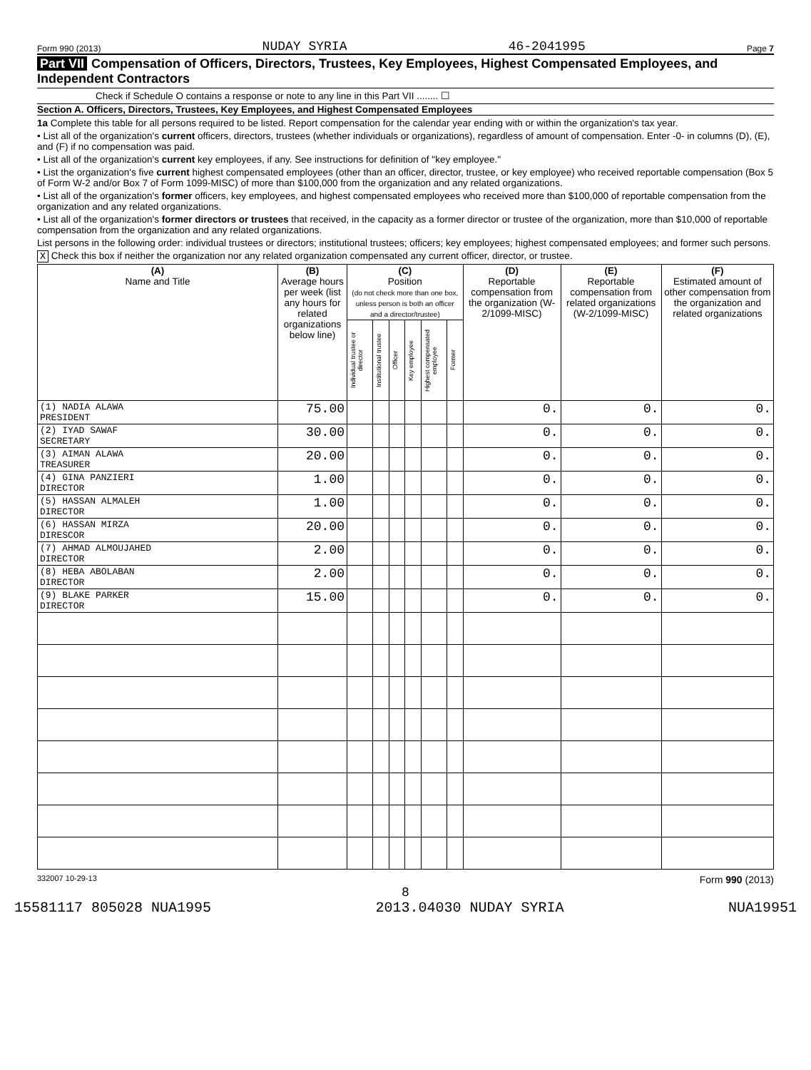Form 990 (2013) NUDAY SYRIA 46-2041995 Page 7
Part VII Compensation of Officers, Directors, Trustees, Key Employees, Highest Compensated Employees, and Independent Contractors
Check if Schedule O contains a response or note to any line in this Part VII ........ ☐
Section A. Officers, Directors, Trustees, Key Employees, and Highest Compensated Employees
1a Complete this table for all persons required to be listed. Report compensation for the calendar year ending with or within the organization's tax year.
• List all of the organization's current officers, directors, trustees (whether individuals or organizations), regardless of amount of compensation. Enter -0- in columns (D), (E), and (F) if no compensation was paid.
• List all of the organization's current key employees, if any. See instructions for definition of "key employee."
• List the organization's five current highest compensated employees (other than an officer, director, trustee, or key employee) who received reportable compensation (Box 5 of Form W-2 and/or Box 7 of Form 1099-MISC) of more than $100,000 from the organization and any related organizations.
• List all of the organization's former officers, key employees, and highest compensated employees who received more than $100,000 of reportable compensation from the organization and any related organizations.
• List all of the organization's former directors or trustees that received, in the capacity as a former director or trustee of the organization, more than $10,000 of reportable compensation from the organization and any related organizations.
List persons in the following order: individual trustees or directors; institutional trustees; officers; key employees; highest compensated employees; and former such persons.
X Check this box if neither the organization nor any related organization compensated any current officer, director, or trustee.
| (A) Name and Title | (B) Average hours per week (list any hours for related organizations below line) | (C) Position (do not check more than one box, unless person is both an officer and a director/trustee) | | | | | | (D) Reportable compensation from the organization (W-2/1099-MISC) | (E) Reportable compensation from related organizations (W-2/1099-MISC) | (F) Estimated amount of other compensation from the organization and related organizations |
| --- | --- | --- | --- | --- | --- | --- | --- | --- | --- | --- |
| | | Individual trustee or director | Institutional trustee | Officer | Key employee | Highest compensated employee | Former | | | |
| (1) NADIA ALAWA PRESIDENT | 75.00 | | | | | | | 0. | 0. | 0. |
| (2) IYAD SAWAF SECRETARY | 30.00 | | | | | | | 0. | 0. | 0. |
| (3) AIMAN ALAWA TREASURER | 20.00 | | | | | | | 0. | 0. | 0. |
| (4) GINA PANZIERI DIRECTOR | 1.00 | | | | | | | 0. | 0. | 0. |
| (5) HASSAN ALMALEH DIRECTOR | 1.00 | | | | | | | 0. | 0. | 0. |
| (6) HASSAN MIRZA DIRESCOR | 20.00 | | | | | | | 0. | 0. | 0. |
| (7) AHMAD ALMOUJAHED DIRECTOR | 2.00 | | | | | | | 0. | 0. | 0. |
| (8) HEBA ABOLABAN DIRECTOR | 2.00 | | | | | | | 0. | 0. | 0. |
| (9) BLAKE PARKER DIRECTOR | 15.00 | | | | | | | 0. | 0. | 0. |
332007 10-29-13 Form 990 (2013)
8
15581117 805028 NUA1995 2013.04030 NUDAY SYRIA NUA19951